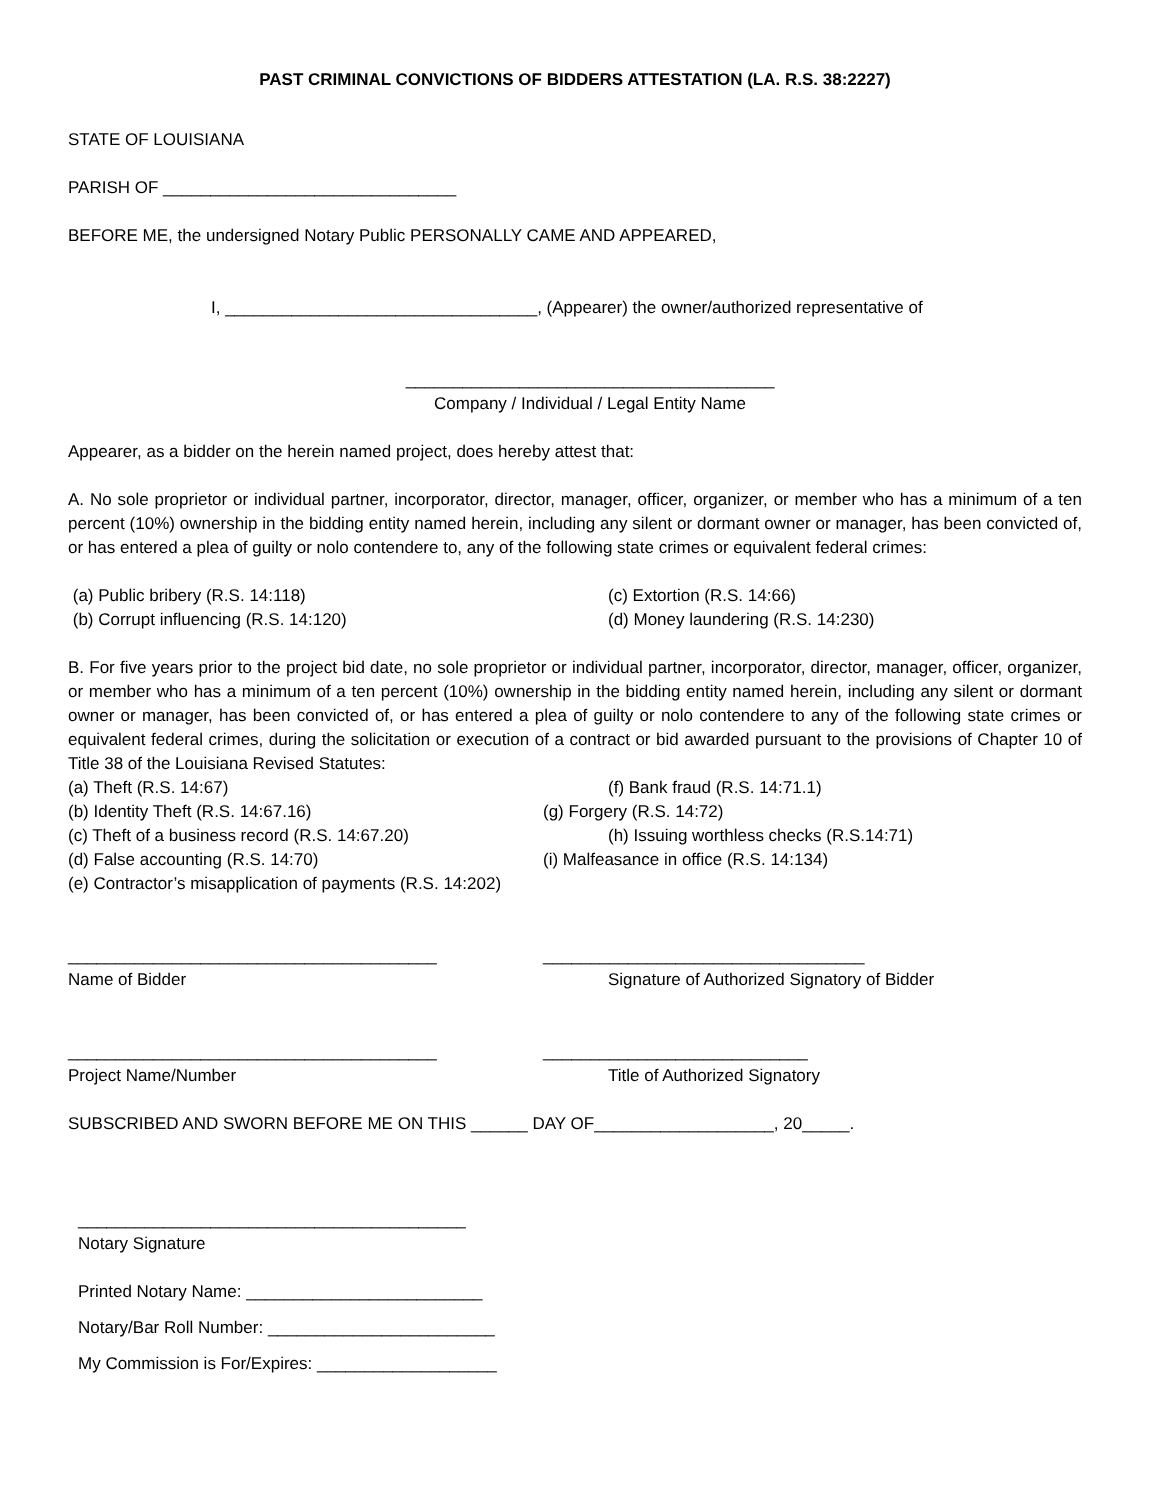PAST CRIMINAL CONVICTIONS OF BIDDERS ATTESTATION (LA. R.S. 38:2227)
STATE OF LOUISIANA
PARISH OF _______________________________
BEFORE ME, the undersigned Notary Public PERSONALLY CAME AND APPEARED,
I, _________________________________, (Appearer) the owner/authorized representative of
_______________________________________
Company / Individual / Legal Entity Name
Appearer, as a bidder on the herein named project, does hereby attest that:
A. No sole proprietor or individual partner, incorporator, director, manager, officer, organizer, or member who has a minimum of a ten percent (10%) ownership in the bidding entity named herein, including any silent or dormant owner or manager, has been convicted of, or has entered a plea of guilty or nolo contendere to, any of the following state crimes or equivalent federal crimes:
(a) Public bribery (R.S. 14:118) (c) Extortion (R.S. 14:66)
(b) Corrupt influencing (R.S. 14:120) (d) Money laundering (R.S. 14:230)
B. For five years prior to the project bid date, no sole proprietor or individual partner, incorporator, director, manager, officer, organizer, or member who has a minimum of a ten percent (10%) ownership in the bidding entity named herein, including any silent or dormant owner or manager, has been convicted of, or has entered a plea of guilty or nolo contendere to any of the following state crimes or equivalent federal crimes, during the solicitation or execution of a contract or bid awarded pursuant to the provisions of Chapter 10 of Title 38 of the Louisiana Revised Statutes:
(a) Theft (R.S. 14:67) (f) Bank fraud (R.S. 14:71.1)
(b) Identity Theft (R.S. 14:67.16) (g) Forgery (R.S. 14:72)
(c) Theft of a business record (R.S. 14:67.20) (h) Issuing worthless checks (R.S.14:71)
(d) False accounting (R.S. 14:70) (i) Malfeasance in office (R.S. 14:134)
(e) Contractor’s misapplication of payments (R.S. 14:202)
_______________________________________ __________________________________
Name of Bidder Signature of Authorized Signatory of Bidder
_______________________________________ ____________________________
Project Name/Number Title of Authorized Signatory
SUBSCRIBED AND SWORN BEFORE ME ON THIS ______ DAY OF___________________, 20_____.
_________________________________________
Notary Signature
Printed Notary Name: _________________________
Notary/Bar Roll Number: ________________________
My Commission is For/Expires: ___________________